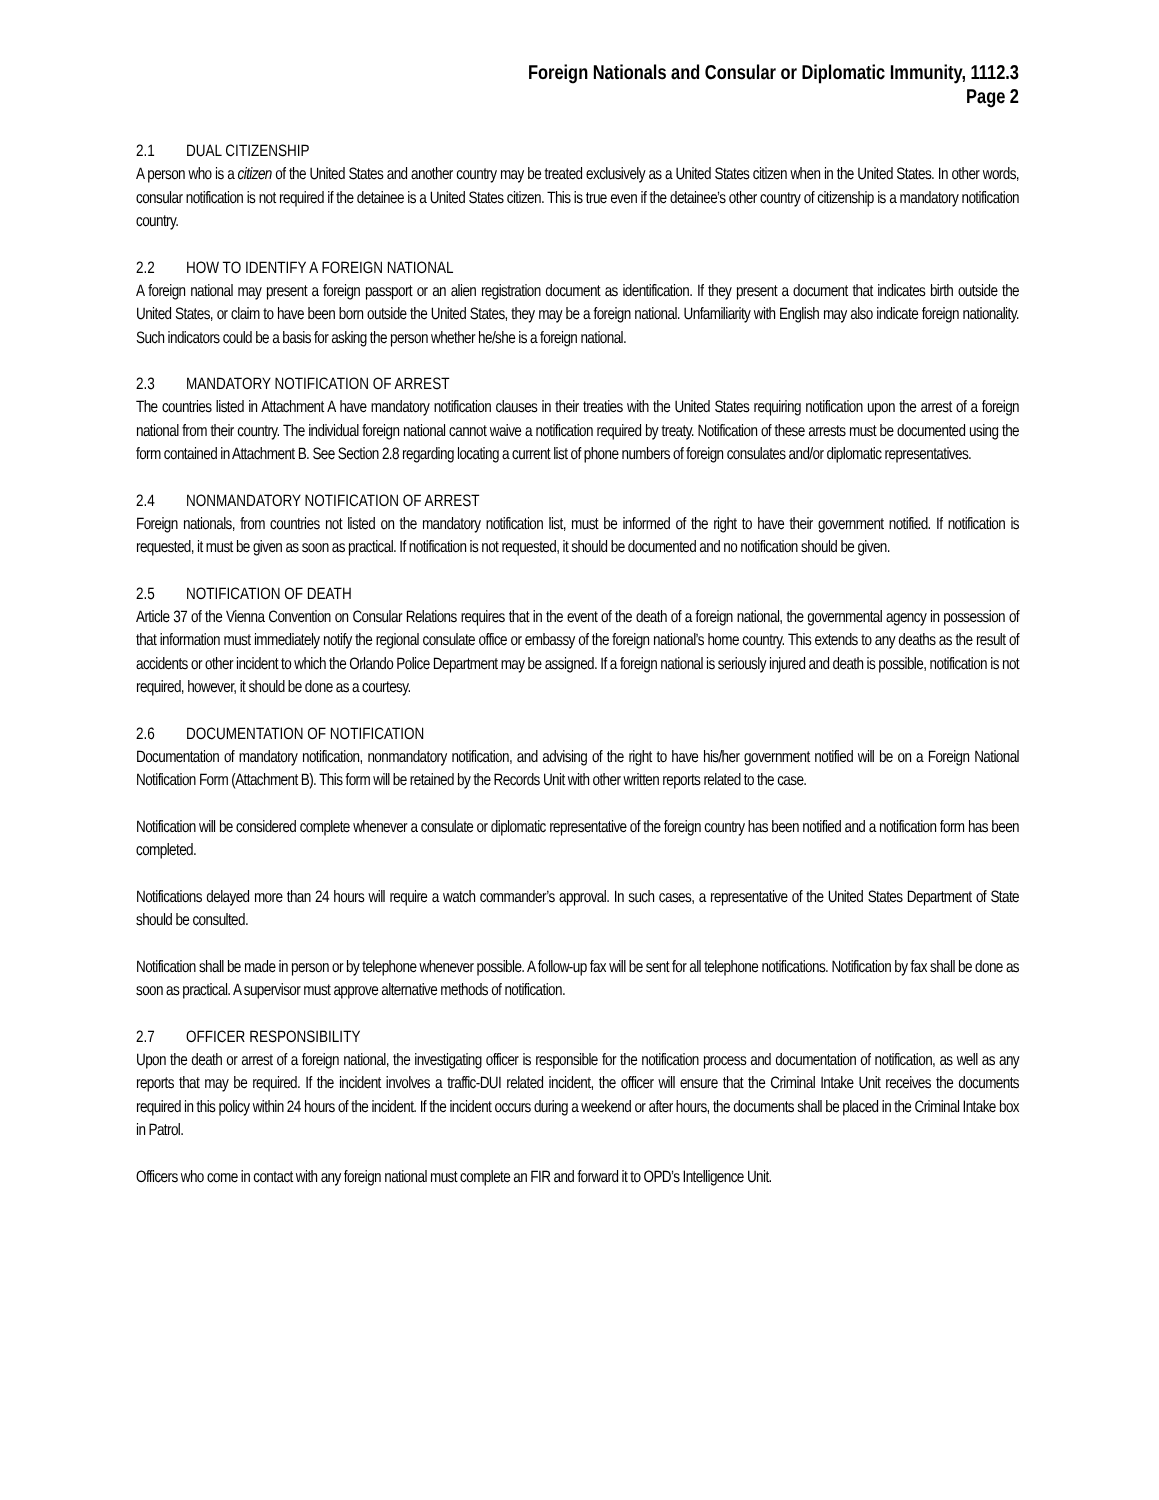Foreign Nationals and Consular or Diplomatic Immunity, 1112.3
Page 2
2.1 DUAL CITIZENSHIP
A person who is a citizen of the United States and another country may be treated exclusively as a United States citizen when in the United States. In other words, consular notification is not required if the detainee is a United States citizen. This is true even if the detainee’s other country of citizenship is a mandatory notification country.
2.2 HOW TO IDENTIFY A FOREIGN NATIONAL
A foreign national may present a foreign passport or an alien registration document as identification. If they present a document that indicates birth outside the United States, or claim to have been born outside the United States, they may be a foreign national. Unfamiliarity with English may also indicate foreign nationality. Such indicators could be a basis for asking the person whether he/she is a foreign national.
2.3 MANDATORY NOTIFICATION OF ARREST
The countries listed in Attachment A have mandatory notification clauses in their treaties with the United States requiring notification upon the arrest of a foreign national from their country. The individual foreign national cannot waive a notification required by treaty. Notification of these arrests must be documented using the form contained in Attachment B. See Section 2.8 regarding locating a current list of phone numbers of foreign consulates and/or diplomatic representatives.
2.4 NONMANDATORY NOTIFICATION OF ARREST
Foreign nationals, from countries not listed on the mandatory notification list, must be informed of the right to have their government notified. If notification is requested, it must be given as soon as practical. If notification is not requested, it should be documented and no notification should be given.
2.5 NOTIFICATION OF DEATH
Article 37 of the Vienna Convention on Consular Relations requires that in the event of the death of a foreign national, the governmental agency in possession of that information must immediately notify the regional consulate office or embassy of the foreign national’s home country. This extends to any deaths as the result of accidents or other incident to which the Orlando Police Department may be assigned. If a foreign national is seriously injured and death is possible, notification is not required, however, it should be done as a courtesy.
2.6 DOCUMENTATION OF NOTIFICATION
Documentation of mandatory notification, nonmandatory notification, and advising of the right to have his/her government notified will be on a Foreign National Notification Form (Attachment B). This form will be retained by the Records Unit with other written reports related to the case.
Notification will be considered complete whenever a consulate or diplomatic representative of the foreign country has been notified and a notification form has been completed.
Notifications delayed more than 24 hours will require a watch commander’s approval. In such cases, a representative of the United States Department of State should be consulted.
Notification shall be made in person or by telephone whenever possible. A follow-up fax will be sent for all telephone notifications. Notification by fax shall be done as soon as practical. A supervisor must approve alternative methods of notification.
2.7 OFFICER RESPONSIBILITY
Upon the death or arrest of a foreign national, the investigating officer is responsible for the notification process and documentation of notification, as well as any reports that may be required. If the incident involves a traffic-DUI related incident, the officer will ensure that the Criminal Intake Unit receives the documents required in this policy within 24 hours of the incident. If the incident occurs during a weekend or after hours, the documents shall be placed in the Criminal Intake box in Patrol.
Officers who come in contact with any foreign national must complete an FIR and forward it to OPD’s Intelligence Unit.